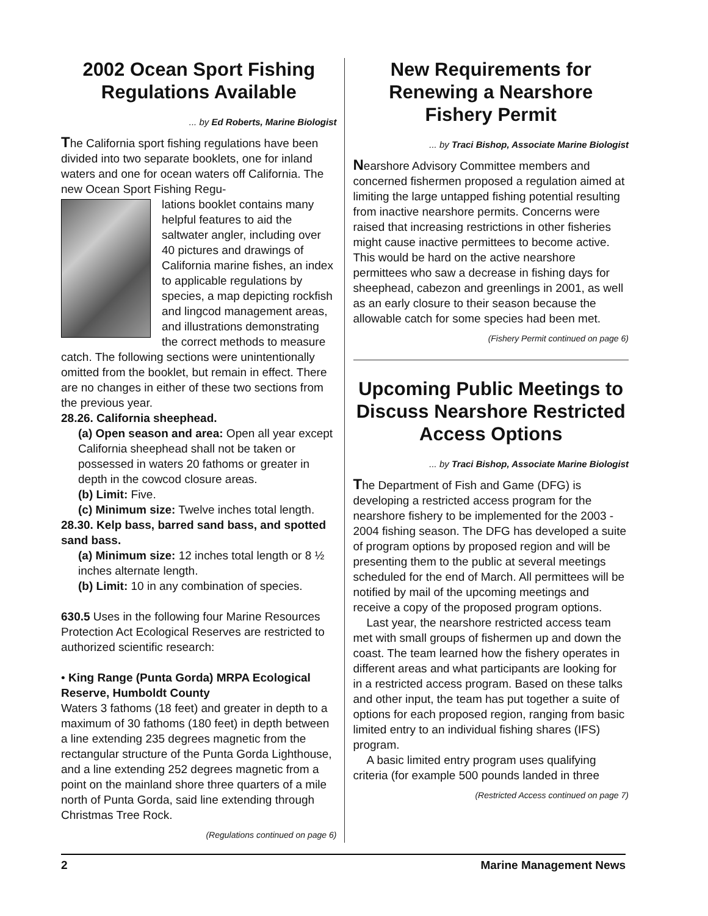2002 Ocean Sport Fishing Regulations Available
... by Ed Roberts, Marine Biologist
The California sport fishing regulations have been divided into two separate booklets, one for inland waters and one for ocean waters off California. The new Ocean Sport Fishing Regu-
lations booklet contains many helpful features to aid the saltwater angler, including over 40 pictures and drawings of California marine fishes, an index to applicable regulations by species, a map depicting rockfish and lingcod management areas, and illustrations demonstrating the correct methods to measure catch. The following sections were unintentionally omitted from the booklet, but remain in effect. There are no changes in either of these two sections from the previous year.
28.26. California sheephead.
(a) Open season and area: Open all year except California sheephead shall not be taken or possessed in waters 20 fathoms or greater in depth in the cowcod closure areas.
(b) Limit: Five.
(c) Minimum size: Twelve inches total length.
28.30. Kelp bass, barred sand bass, and spotted sand bass.
(a) Minimum size: 12 inches total length or 8 ½ inches alternate length.
(b) Limit: 10 in any combination of species.
630.5 Uses in the following four Marine Resources Protection Act Ecological Reserves are restricted to authorized scientific research:
• King Range (Punta Gorda) MRPA Ecological Reserve, Humboldt County
Waters 3 fathoms (18 feet) and greater in depth to a maximum of 30 fathoms (180 feet) in depth between a line extending 235 degrees magnetic from the rectangular structure of the Punta Gorda Lighthouse, and a line extending 252 degrees magnetic from a point on the mainland shore three quarters of a mile north of Punta Gorda, said line extending through Christmas Tree Rock.
(Regulations continued on page 6)
New Requirements for Renewing a Nearshore Fishery Permit
... by Traci Bishop, Associate Marine Biologist
Nearshore Advisory Committee members and concerned fishermen proposed a regulation aimed at limiting the large untapped fishing potential resulting from inactive nearshore permits. Concerns were raised that increasing restrictions in other fisheries might cause inactive permittees to become active. This would be hard on the active nearshore permittees who saw a decrease in fishing days for sheephead, cabezon and greenlings in 2001, as well as an early closure to their season because the allowable catch for some species had been met.
(Fishery Permit continued on page 6)
Upcoming Public Meetings to Discuss Nearshore Restricted Access Options
... by Traci Bishop, Associate Marine Biologist
The Department of Fish and Game (DFG) is developing a restricted access program for the nearshore fishery to be implemented for the 2003 - 2004 fishing season. The DFG has developed a suite of program options by proposed region and will be presenting them to the public at several meetings scheduled for the end of March. All permittees will be notified by mail of the upcoming meetings and receive a copy of the proposed program options.
Last year, the nearshore restricted access team met with small groups of fishermen up and down the coast. The team learned how the fishery operates in different areas and what participants are looking for in a restricted access program. Based on these talks and other input, the team has put together a suite of options for each proposed region, ranging from basic limited entry to an individual fishing shares (IFS) program.
A basic limited entry program uses qualifying criteria (for example 500 pounds landed in three
(Restricted Access continued on page 7)
2 Marine Management News